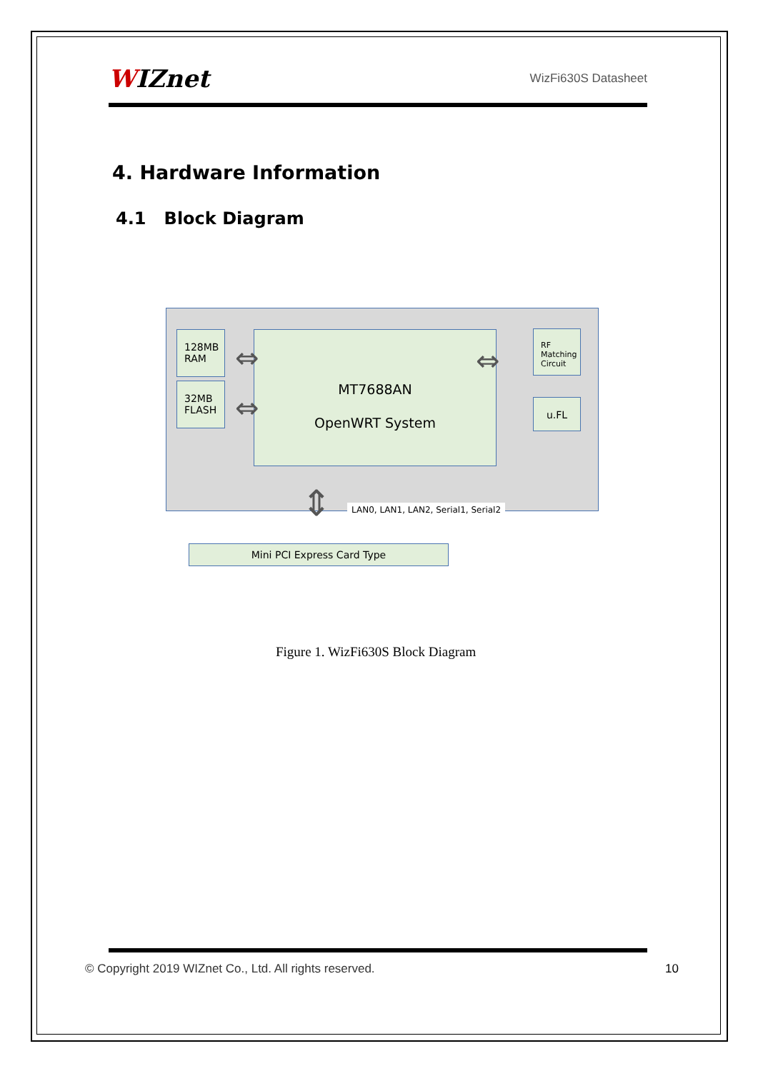WIZnet
WizFi630S Datasheet
4. Hardware Information
4.1 Block Diagram
128MB
RAM
32MB
FLASH
MT7688AN
OpenWRT System
RF
Matching
Circuit
u.FL
⇔
⇔
⇔
⇕
LAN0, LAN1, LAN2, Serial1, Serial2
Mini PCI Express Card Type
Figure 1. WizFi630S Block Diagram
© Copyright 2019 WIZnet Co., Ltd. All rights reserved.
10